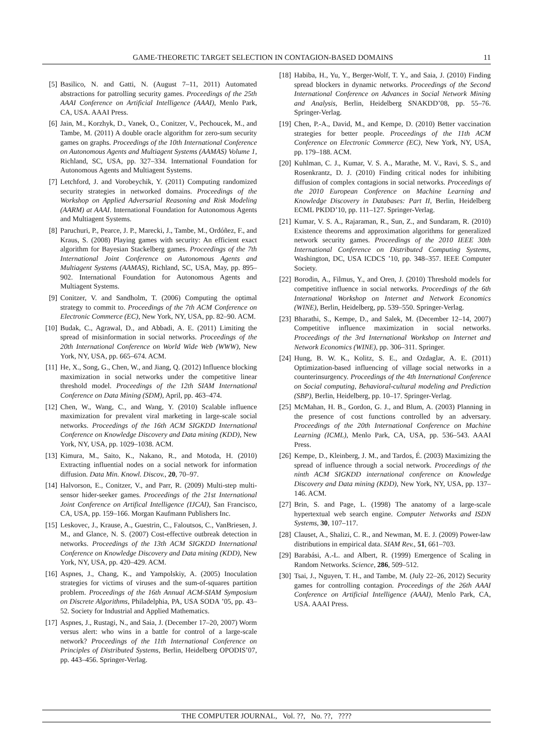GAME-THEORETIC TARGET SELECTION IN CONTAGION-BASED DOMAINS 11
[5] Basilico, N. and Gatti, N. (August 7–11, 2011) Automated abstractions for patrolling security games. Proceedings of the 25th AAAI Conference on Artificial Intelligence (AAAI), Menlo Park, CA, USA. AAAI Press.
[6] Jain, M., Korzhyk, D., Vanek, O., Conitzer, V., Pechoucek, M., and Tambe, M. (2011) A double oracle algorithm for zero-sum security games on graphs. Proceedings of the 10th International Conference on Autonomous Agents and Multiagent Systems (AAMAS) Volume 1, Richland, SC, USA, pp. 327–334. International Foundation for Autonomous Agents and Multiagent Systems.
[7] Letchford, J. and Vorobeychik, Y. (2011) Computing randomized security strategies in networked domains. Proceedings of the Workshop on Applied Adversarial Reasoning and Risk Modeling (AARM) at AAAI. International Foundation for Autonomous Agents and Multiagent Systems.
[8] Paruchuri, P., Pearce, J. P., Marecki, J., Tambe, M., Ordóñez, F., and Kraus, S. (2008) Playing games with security: An efficient exact algorithm for Bayesian Stackelberg games. Proceedings of the 7th International Joint Conference on Autonomous Agents and Multiagent Systems (AAMAS), Richland, SC, USA, May, pp. 895–902. International Foundation for Autonomous Agents and Multiagent Systems.
[9] Conitzer, V. and Sandholm, T. (2006) Computing the optimal strategy to commit to. Proceedings of the 7th ACM Conference on Electronic Commerce (EC), New York, NY, USA, pp. 82–90. ACM.
[10] Budak, C., Agrawal, D., and Abbadi, A. E. (2011) Limiting the spread of misinformation in social networks. Proceedings of the 20th International Conference on World Wide Web (WWW), New York, NY, USA, pp. 665–674. ACM.
[11] He, X., Song, G., Chen, W., and Jiang, Q. (2012) Influence blocking maximization in social networks under the competitive linear threshold model. Proceedings of the 12th SIAM International Conference on Data Mining (SDM), April, pp. 463–474.
[12] Chen, W., Wang, C., and Wang, Y. (2010) Scalable influence maximization for prevalent viral marketing in large-scale social networks. Proceedings of the 16th ACM SIGKDD International Conference on Knowledge Discovery and Data mining (KDD), New York, NY, USA, pp. 1029–1038. ACM.
[13] Kimura, M., Saito, K., Nakano, R., and Motoda, H. (2010) Extracting influential nodes on a social network for information diffusion. Data Min. Knowl. Discov., 20, 70–97.
[14] Halvorson, E., Conitzer, V., and Parr, R. (2009) Multi-step multi-sensor hider-seeker games. Proceedings of the 21st International Joint Conference on Artifical Intelligence (IJCAI), San Francisco, CA, USA, pp. 159–166. Morgan Kaufmann Publishers Inc.
[15] Leskovec, J., Krause, A., Guestrin, C., Faloutsos, C., VanBriesen, J. M., and Glance, N. S. (2007) Cost-effective outbreak detection in networks. Proceedings of the 13th ACM SIGKDD International Conference on Knowledge Discovery and Data mining (KDD), New York, NY, USA, pp. 420–429. ACM.
[16] Aspnes, J., Chang, K., and Yampolskiy, A. (2005) Inoculation strategies for victims of viruses and the sum-of-squares partition problem. Proceedings of the 16th Annual ACM-SIAM Symposium on Discrete Algorithms, Philadelphia, PA, USA SODA ’05, pp. 43–52. Society for Industrial and Applied Mathematics.
[17] Aspnes, J., Rustagi, N., and Saia, J. (December 17–20, 2007) Worm versus alert: who wins in a battle for control of a large-scale network? Proceedings of the 11th International Conference on Principles of Distributed Systems, Berlin, Heidelberg OPODIS’07, pp. 443–456. Springer-Verlag.
[18] Habiba, H., Yu, Y., Berger-Wolf, T. Y., and Saia, J. (2010) Finding spread blockers in dynamic networks. Proceedings of the Second International Conference on Advances in Social Network Mining and Analysis, Berlin, Heidelberg SNAKDD’08, pp. 55–76. Springer-Verlag.
[19] Chen, P.-A., David, M., and Kempe, D. (2010) Better vaccination strategies for better people. Proceedings of the 11th ACM Conference on Electronic Commerce (EC), New York, NY, USA, pp. 179–188. ACM.
[20] Kuhlman, C. J., Kumar, V. S. A., Marathe, M. V., Ravi, S. S., and Rosenkrantz, D. J. (2010) Finding critical nodes for inhibiting diffusion of complex contagions in social networks. Proceedings of the 2010 European Conference on Machine Learning and Knowledge Discovery in Databases: Part II, Berlin, Heidelberg ECML PKDD’10, pp. 111–127. Springer-Verlag.
[21] Kumar, V. S. A., Rajaraman, R., Sun, Z., and Sundaram, R. (2010) Existence theorems and approximation algorithms for generalized network security games. Proceedings of the 2010 IEEE 30th International Conference on Distributed Computing Systems, Washington, DC, USA ICDCS ’10, pp. 348–357. IEEE Computer Society.
[22] Borodin, A., Filmus, Y., and Oren, J. (2010) Threshold models for competitive influence in social networks. Proceedings of the 6th International Workshop on Internet and Network Economics (WINE), Berlin, Heidelberg, pp. 539–550. Springer-Verlag.
[23] Bharathi, S., Kempe, D., and Salek, M. (December 12–14, 2007) Competitive influence maximization in social networks. Proceedings of the 3rd International Workshop on Internet and Network Economics (WINE), pp. 306–311. Springer.
[24] Hung, B. W. K., Kolitz, S. E., and Ozdaglar, A. E. (2011) Optimization-based influencing of village social networks in a counterinsurgency. Proceedings of the 4th International Conference on Social computing, Behavioral-cultural modeling and Prediction (SBP), Berlin, Heidelberg, pp. 10–17. Springer-Verlag.
[25] McMahan, H. B., Gordon, G. J., and Blum, A. (2003) Planning in the presence of cost functions controlled by an adversary. Proceedings of the 20th International Conference on Machine Learning (ICML), Menlo Park, CA, USA, pp. 536–543. AAAI Press.
[26] Kempe, D., Kleinberg, J. M., and Tardos, É. (2003) Maximizing the spread of influence through a social network. Proceedings of the ninth ACM SIGKDD international conference on Knowledge Discovery and Data mining (KDD), New York, NY, USA, pp. 137–146. ACM.
[27] Brin, S. and Page, L. (1998) The anatomy of a large-scale hypertextual web search engine. Computer Networks and ISDN Systems, 30, 107–117.
[28] Clauset, A., Shalizi, C. R., and Newman, M. E. J. (2009) Power-law distributions in empirical data. SIAM Rev., 51, 661–703.
[29] Barabási, A.-L. and Albert, R. (1999) Emergence of Scaling in Random Networks. Science, 286, 509–512.
[30] Tsai, J., Nguyen, T. H., and Tambe, M. (July 22–26, 2012) Security games for controlling contagion. Proceedings of the 26th AAAI Conference on Artificial Intelligence (AAAI), Menlo Park, CA, USA. AAAI Press.
THE COMPUTER JOURNAL, Vol. ??, No. ??, ????